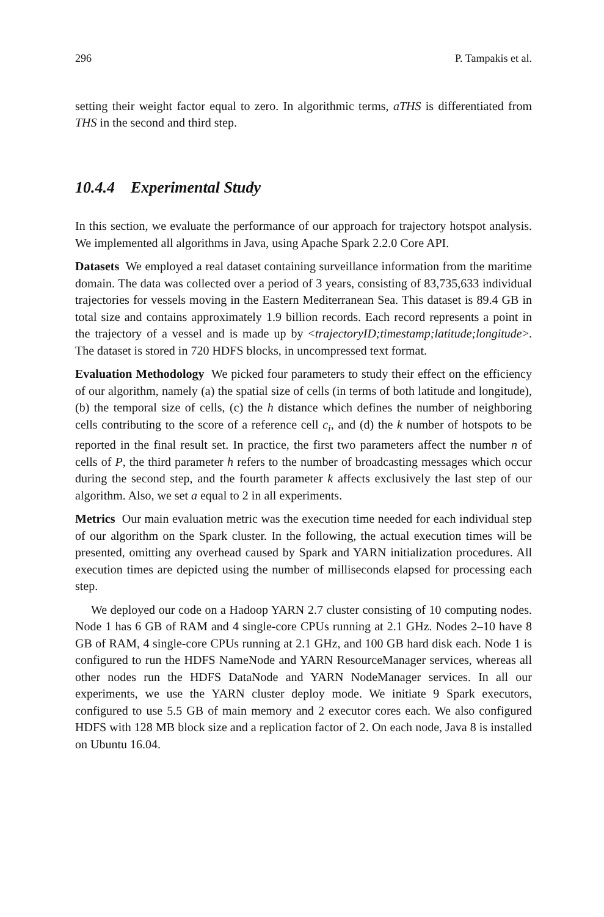296 P. Tampakis et al.
setting their weight factor equal to zero. In algorithmic terms, aTHS is differentiated from THS in the second and third step.
10.4.4 Experimental Study
In this section, we evaluate the performance of our approach for trajectory hotspot analysis. We implemented all algorithms in Java, using Apache Spark 2.2.0 Core API.
Datasets We employed a real dataset containing surveillance information from the maritime domain. The data was collected over a period of 3 years, consisting of 83,735,633 individual trajectories for vessels moving in the Eastern Mediterranean Sea. This dataset is 89.4 GB in total size and contains approximately 1.9 billion records. Each record represents a point in the trajectory of a vessel and is made up by <trajectoryID;timestamp;latitude;longitude>. The dataset is stored in 720 HDFS blocks, in uncompressed text format.
Evaluation Methodology We picked four parameters to study their effect on the efficiency of our algorithm, namely (a) the spatial size of cells (in terms of both latitude and longitude), (b) the temporal size of cells, (c) the h distance which defines the number of neighboring cells contributing to the score of a reference cell c<sub>i</sub>, and (d) the k number of hotspots to be reported in the final result set. In practice, the first two parameters affect the number n of cells of P, the third parameter h refers to the number of broadcasting messages which occur during the second step, and the fourth parameter k affects exclusively the last step of our algorithm. Also, we set a equal to 2 in all experiments.
Metrics Our main evaluation metric was the execution time needed for each individual step of our algorithm on the Spark cluster. In the following, the actual execution times will be presented, omitting any overhead caused by Spark and YARN initialization procedures. All execution times are depicted using the number of milliseconds elapsed for processing each step.
We deployed our code on a Hadoop YARN 2.7 cluster consisting of 10 computing nodes. Node 1 has 6 GB of RAM and 4 single-core CPUs running at 2.1 GHz. Nodes 2–10 have 8 GB of RAM, 4 single-core CPUs running at 2.1 GHz, and 100 GB hard disk each. Node 1 is configured to run the HDFS NameNode and YARN ResourceManager services, whereas all other nodes run the HDFS DataNode and YARN NodeManager services. In all our experiments, we use the YARN cluster deploy mode. We initiate 9 Spark executors, configured to use 5.5 GB of main memory and 2 executor cores each. We also configured HDFS with 128 MB block size and a replication factor of 2. On each node, Java 8 is installed on Ubuntu 16.04.